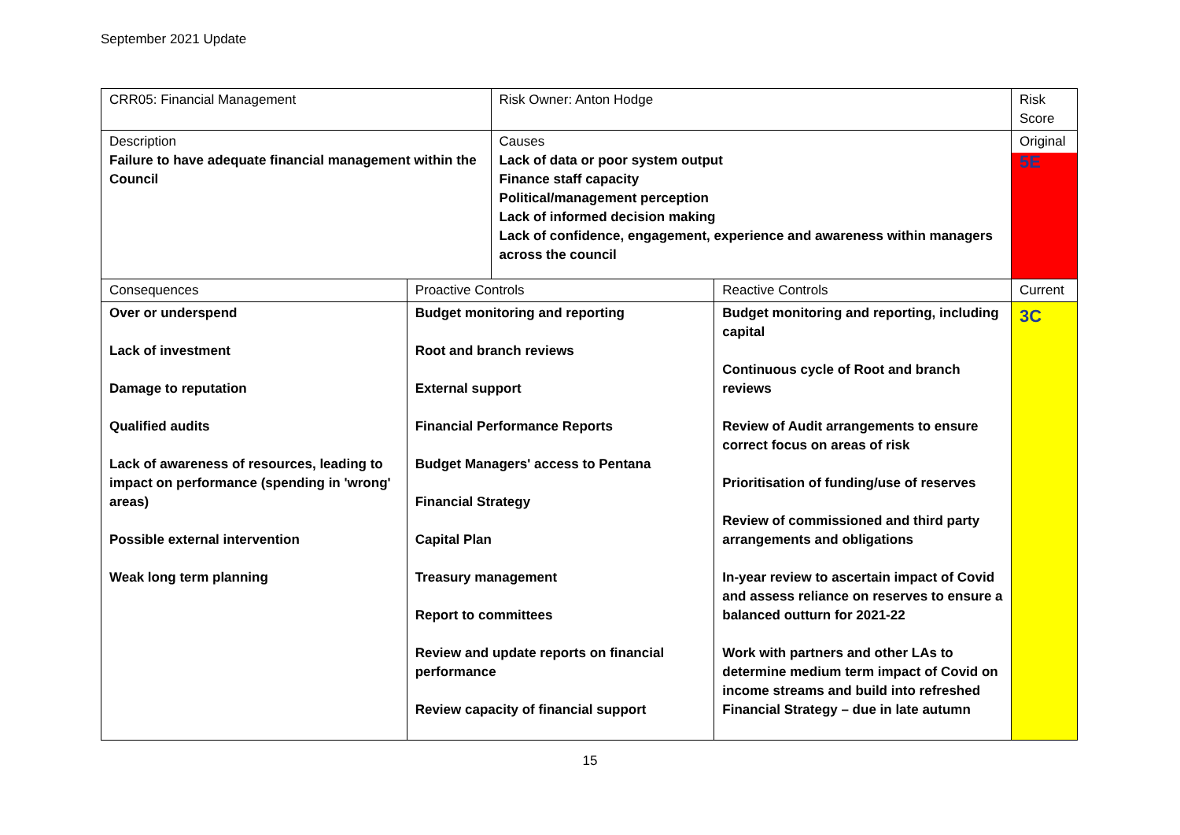September 2021 Update
| CRR05: Financial Management | | Risk Owner: Anton Hodge | | Risk Score |
| Description Failure to have adequate financial management within the Council | | Causes Lack of data or poor system output Finance staff capacity Political/management perception Lack of informed decision making Lack of confidence, engagement, experience and awareness within managers across the council | | Original 5E |
| Consequences | Proactive Controls | | Reactive Controls | Current |
| Over or underspend Lack of investment Damage to reputation Qualified audits Lack of awareness of resources, leading to impact on performance (spending in 'wrong' areas) Possible external intervention Weak long term planning | Budget monitoring and reporting Root and branch reviews External support Financial Performance Reports Budget Managers' access to Pentana Financial Strategy Capital Plan Treasury management Report to committees Review and update reports on financial performance Review capacity of financial support | | Budget monitoring and reporting, including capital Continuous cycle of Root and branch reviews Review of Audit arrangements to ensure correct focus on areas of risk Prioritisation of funding/use of reserves Review of commissioned and third party arrangements and obligations In-year review to ascertain impact of Covid and assess reliance on reserves to ensure a balanced outturn for 2021-22 Work with partners and other LAs to determine medium term impact of Covid on income streams and build into refreshed Financial Strategy – due in late autumn | 3C |
15